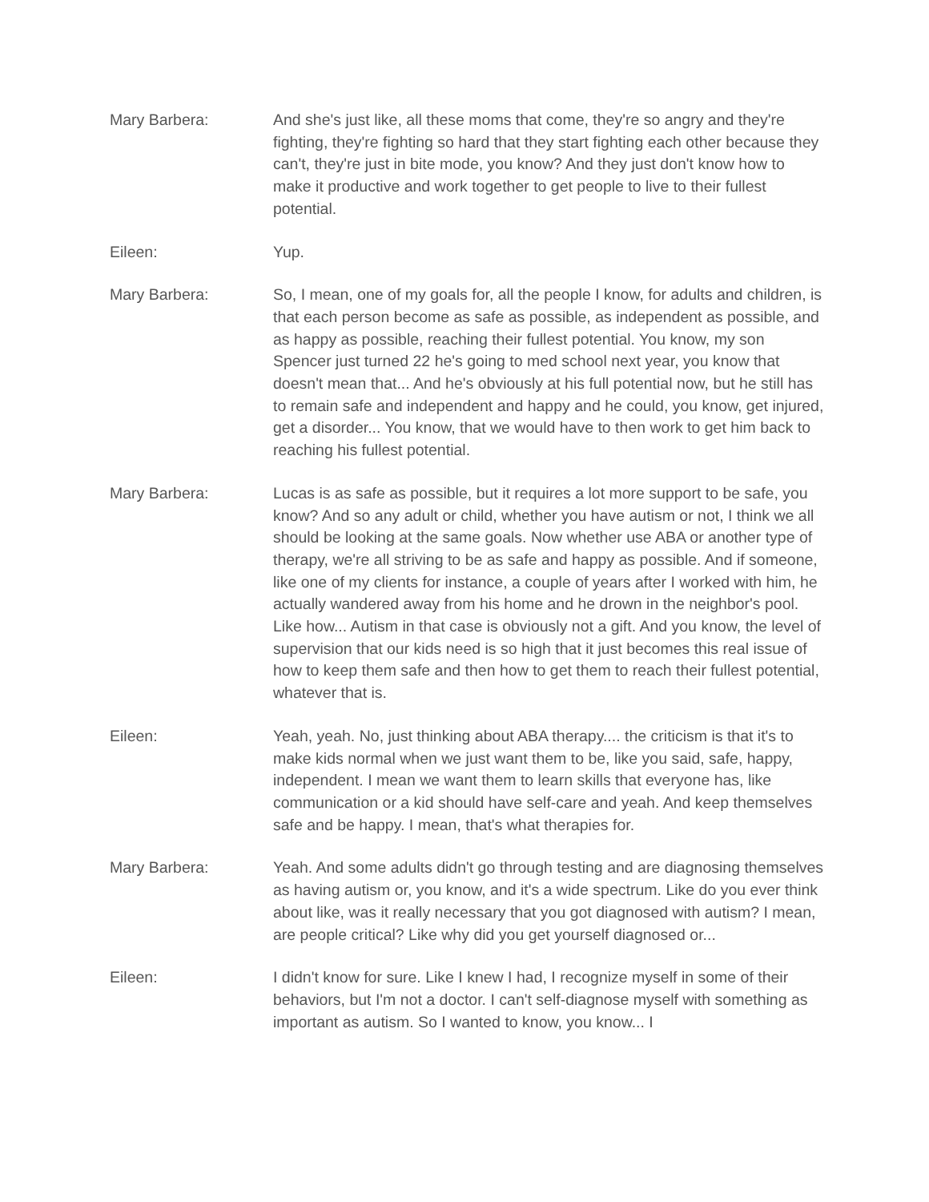Mary Barbera: And she's just like, all these moms that come, they're so angry and they're fighting, they're fighting so hard that they start fighting each other because they can't, they're just in bite mode, you know? And they just don't know how to make it productive and work together to get people to live to their fullest potential.
Eileen: Yup.
Mary Barbera: So, I mean, one of my goals for, all the people I know, for adults and children, is that each person become as safe as possible, as independent as possible, and as happy as possible, reaching their fullest potential. You know, my son Spencer just turned 22 he's going to med school next year, you know that doesn't mean that... And he's obviously at his full potential now, but he still has to remain safe and independent and happy and he could, you know, get injured, get a disorder... You know, that we would have to then work to get him back to reaching his fullest potential.
Mary Barbera: Lucas is as safe as possible, but it requires a lot more support to be safe, you know? And so any adult or child, whether you have autism or not, I think we all should be looking at the same goals. Now whether use ABA or another type of therapy, we're all striving to be as safe and happy as possible. And if someone, like one of my clients for instance, a couple of years after I worked with him, he actually wandered away from his home and he drown in the neighbor's pool. Like how... Autism in that case is obviously not a gift. And you know, the level of supervision that our kids need is so high that it just becomes this real issue of how to keep them safe and then how to get them to reach their fullest potential, whatever that is.
Eileen: Yeah, yeah. No, just thinking about ABA therapy.... the criticism is that it's to make kids normal when we just want them to be, like you said, safe, happy, independent. I mean we want them to learn skills that everyone has, like communication or a kid should have self-care and yeah. And keep themselves safe and be happy. I mean, that's what therapies for.
Mary Barbera: Yeah. And some adults didn't go through testing and are diagnosing themselves as having autism or, you know, and it's a wide spectrum. Like do you ever think about like, was it really necessary that you got diagnosed with autism? I mean, are people critical? Like why did you get yourself diagnosed or...
Eileen: I didn't know for sure. Like I knew I had, I recognize myself in some of their behaviors, but I'm not a doctor. I can't self-diagnose myself with something as important as autism. So I wanted to know, you know... I